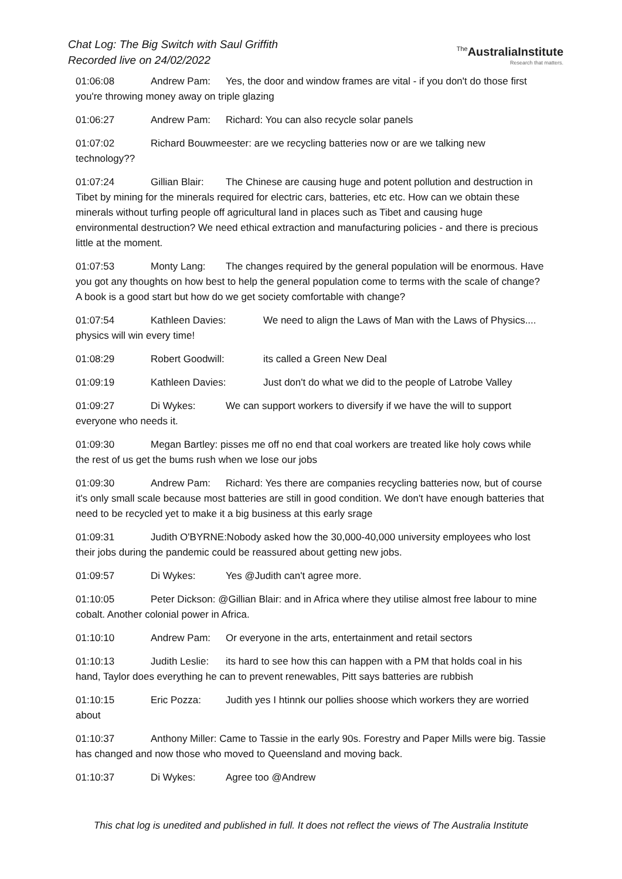Chat Log: The Big Switch with Saul Griffith
Recorded live on 24/02/2022
<sup>The</sup>AustraliaInstitute
Research that matters.
01:06:08 Andrew Pam: Yes, the door and window frames are vital - if you don't do those first you're throwing money away on triple glazing
01:06:27 Andrew Pam: Richard: You can also recycle solar panels
01:07:02 Richard Bouwmeester: are we recycling batteries now or are we talking new technology??
01:07:24 Gillian Blair: The Chinese are causing huge and potent pollution and destruction in Tibet by mining for the minerals required for electric cars, batteries, etc etc. How can we obtain these minerals without turfing people off agricultural land in places such as Tibet and causing huge environmental destruction? We need ethical extraction and manufacturing policies - and there is precious little at the moment.
01:07:53 Monty Lang: The changes required by the general population will be enormous. Have you got any thoughts on how best to help the general population come to terms with the scale of change? A book is a good start but how do we get society comfortable with change?
01:07:54 Kathleen Davies: We need to align the Laws of Man with the Laws of Physics.... physics will win every time!
01:08:29 Robert Goodwill: its called a Green New Deal
01:09:19 Kathleen Davies: Just don't do what we did to the people of Latrobe Valley
01:09:27 Di Wykes: We can support workers to diversify if we have the will to support everyone who needs it.
01:09:30 Megan Bartley: pisses me off no end that coal workers are treated like holy cows while the rest of us get the bums rush when we lose our jobs
01:09:30 Andrew Pam: Richard: Yes there are companies recycling batteries now, but of course it's only small scale because most batteries are still in good condition. We don't have enough batteries that need to be recycled yet to make it a big business at this early srage
01:09:31 Judith O'BYRNE:Nobody asked how the 30,000-40,000 university employees who lost their jobs during the pandemic could be reassured about getting new jobs.
01:09:57 Di Wykes: Yes @Judith can't agree more.
01:10:05 Peter Dickson: @Gillian Blair: and in Africa where they utilise almost free labour to mine cobalt. Another colonial power in Africa.
01:10:10 Andrew Pam: Or everyone in the arts, entertainment and retail sectors
01:10:13 Judith Leslie: its hard to see how this can happen with a PM that holds coal in his hand, Taylor does everything he can to prevent renewables, Pitt says batteries are rubbish
01:10:15 Eric Pozza: Judith yes I htinnk our pollies shoose which workers they are worried about
01:10:37 Anthony Miller: Came to Tassie in the early 90s. Forestry and Paper Mills were big. Tassie has changed and now those who moved to Queensland and moving back.
01:10:37 Di Wykes: Agree too @Andrew
This chat log is unedited and published in full. It does not reflect the views of The Australia Institute